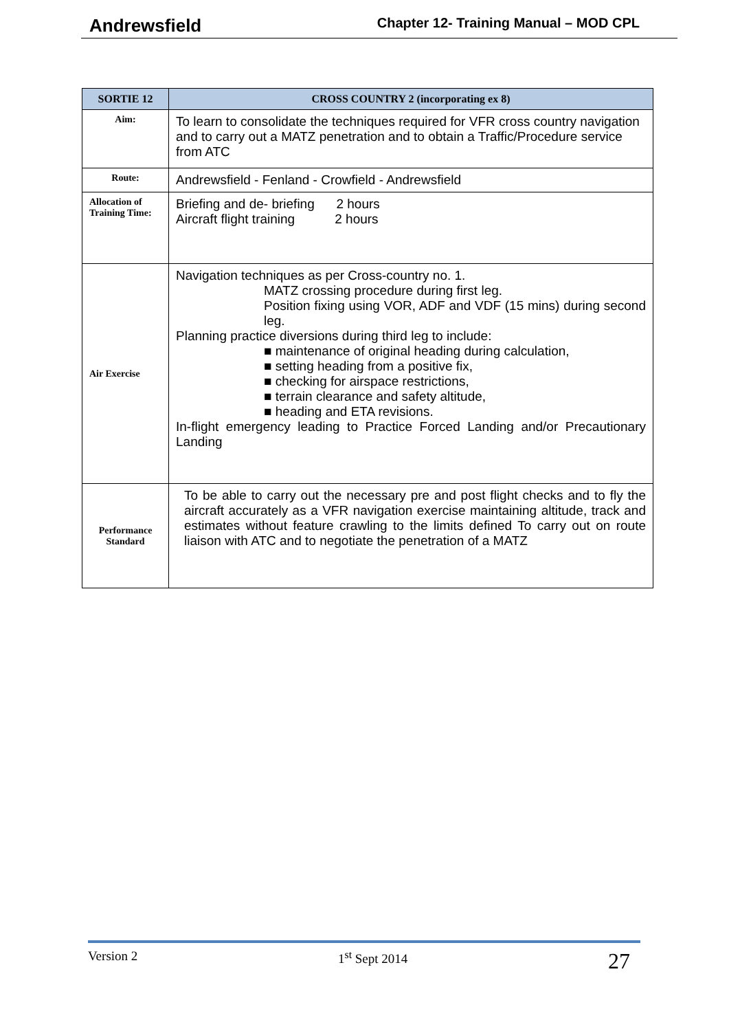Andrewsfield Chapter 12- Training Manual – MOD CPL
| SORTIE 12 | CROSS COUNTRY 2 (incorporating ex 8) |
| --- | --- |
| Aim: | To learn to consolidate the techniques required for VFR cross country navigation and to carry out a MATZ penetration and to obtain a Traffic/Procedure service from ATC |
| Route: | Andrewsfield - Fenland - Crowfield - Andrewsfield |
| Allocation of Training Time: | Briefing and de- briefing 2 hours Aircraft flight training 2 hours |
| Air Exercise | Navigation techniques as per Cross-country no. 1. MATZ crossing procedure during first leg. Position fixing using VOR, ADF and VDF (15 mins) during second leg. Planning practice diversions during third leg to include: ■ maintenance of original heading during calculation, ■ setting heading from a positive fix, ■ checking for airspace restrictions, ■ terrain clearance and safety altitude, ■ heading and ETA revisions. In-flight emergency leading to Practice Forced Landing and/or Precautionary Landing |
| Performance Standard | To be able to carry out the necessary pre and post flight checks and to fly the aircraft accurately as a VFR navigation exercise maintaining altitude, track and estimates without feature crawling to the limits defined To carry out on route liaison with ATC and to negotiate the penetration of a MATZ |
Version 2 1<sup>st</sup> Sept 2014 27